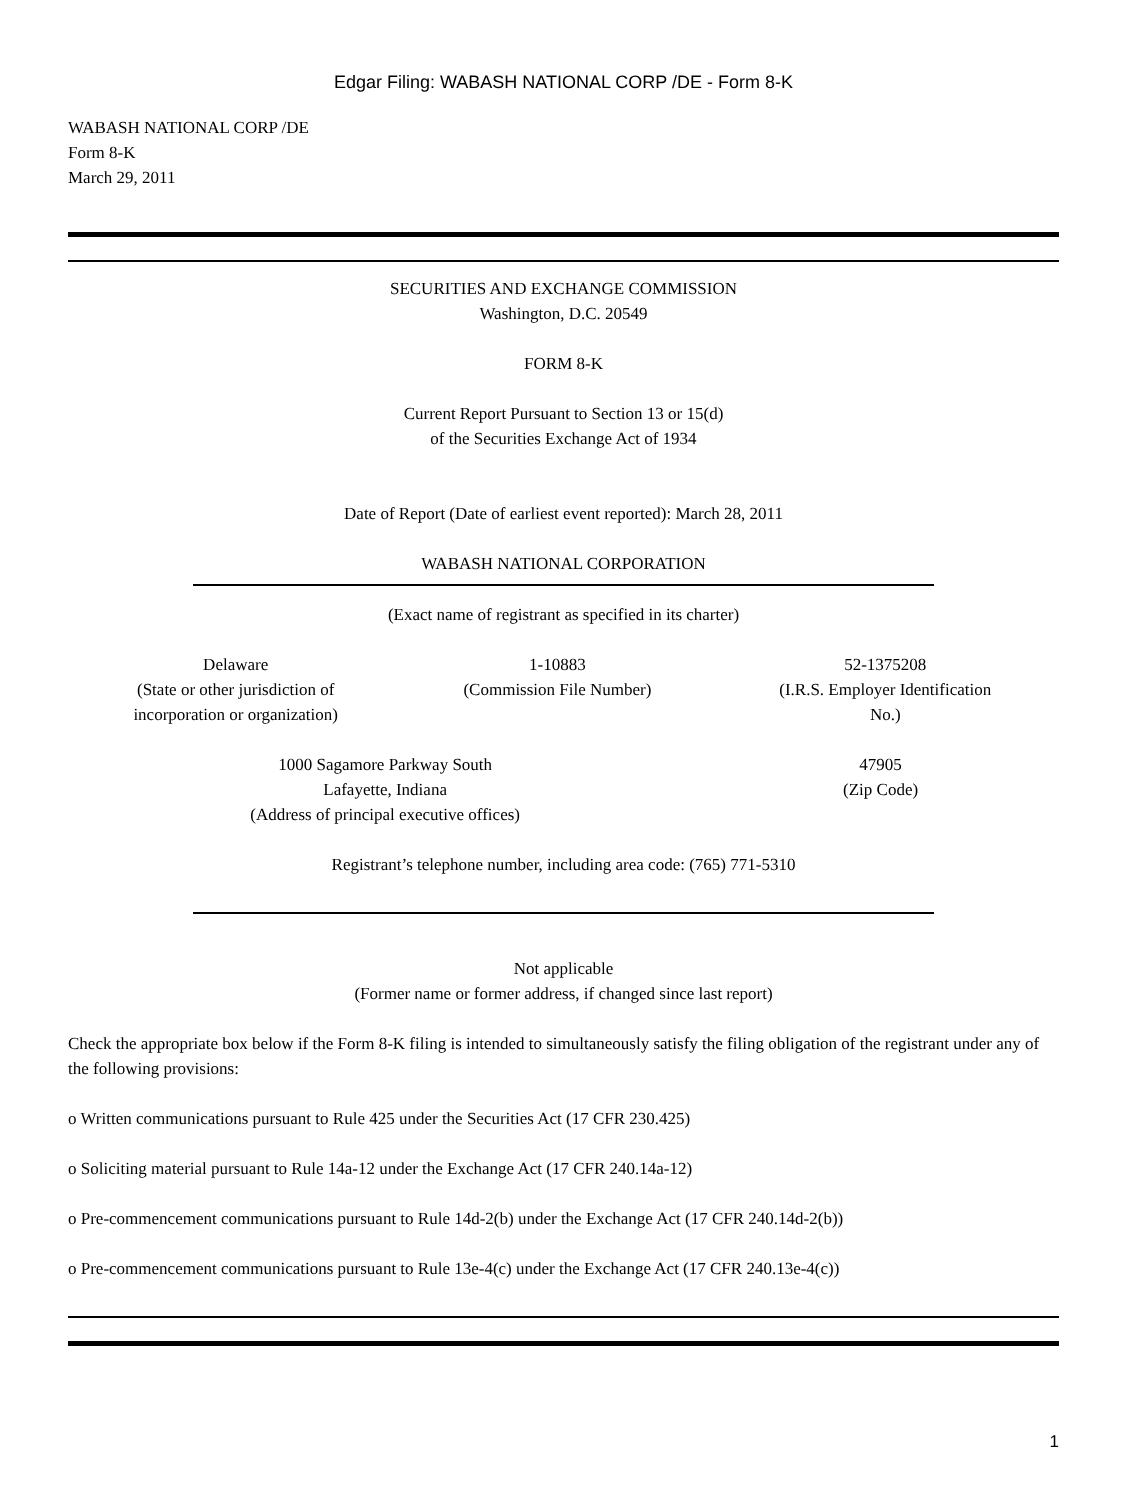Edgar Filing: WABASH NATIONAL CORP /DE - Form 8-K
WABASH NATIONAL CORP /DE
Form 8-K
March 29, 2011
SECURITIES AND EXCHANGE COMMISSION
Washington, D.C. 20549
FORM 8-K
Current Report Pursuant to Section 13 or 15(d)
of the Securities Exchange Act of 1934
Date of Report (Date of earliest event reported): March 28, 2011
WABASH NATIONAL CORPORATION
(Exact name of registrant as specified in its charter)
| Delaware (State or other jurisdiction of incorporation or organization) | 1-10883 (Commission File Number) | 52-1375208 (I.R.S. Employer Identification No.) |
| 1000 Sagamore Parkway South Lafayette, Indiana (Address of principal executive offices) | 47905 (Zip Code) |
Registrant’s telephone number, including area code: (765) 771-5310
Not applicable
(Former name or former address, if changed since last report)
Check the appropriate box below if the Form 8-K filing is intended to simultaneously satisfy the filing obligation of the registrant under any of the following provisions:
o Written communications pursuant to Rule 425 under the Securities Act (17 CFR 230.425)
o Soliciting material pursuant to Rule 14a-12 under the Exchange Act (17 CFR 240.14a-12)
o Pre-commencement communications pursuant to Rule 14d-2(b) under the Exchange Act (17 CFR 240.14d-2(b))
o Pre-commencement communications pursuant to Rule 13e-4(c) under the Exchange Act (17 CFR 240.13e-4(c))
1